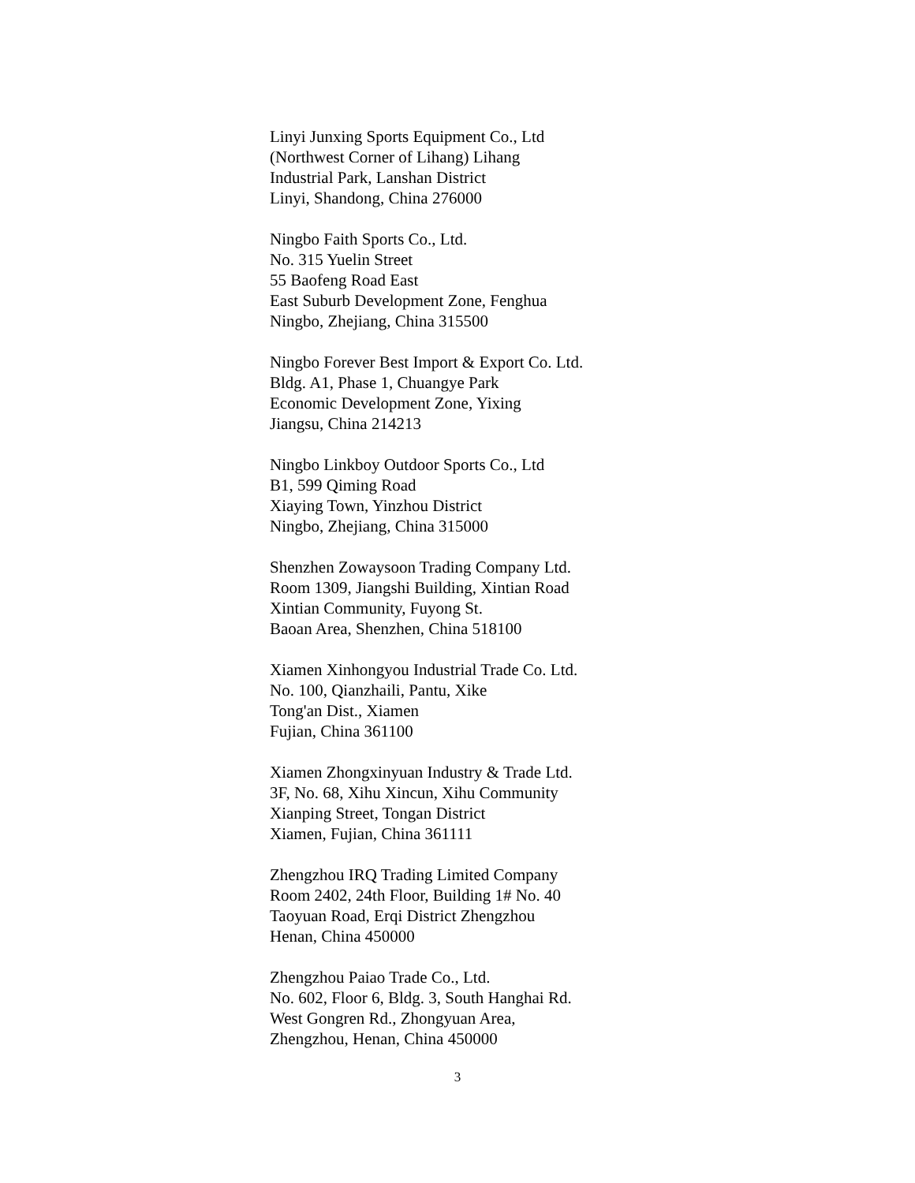Linyi Junxing Sports Equipment Co., Ltd
(Northwest Corner of Lihang) Lihang
Industrial Park, Lanshan District
Linyi, Shandong, China 276000
Ningbo Faith Sports Co., Ltd.
No. 315 Yuelin Street
55 Baofeng Road East
East Suburb Development Zone, Fenghua
Ningbo, Zhejiang, China 315500
Ningbo Forever Best Import & Export Co. Ltd.
Bldg. A1, Phase 1, Chuangye Park
Economic Development Zone, Yixing
Jiangsu, China 214213
Ningbo Linkboy Outdoor Sports Co., Ltd
B1, 599 Qiming Road
Xiaying Town, Yinzhou District
Ningbo, Zhejiang, China 315000
Shenzhen Zowaysoon Trading Company Ltd.
Room 1309, Jiangshi Building, Xintian Road
Xintian Community, Fuyong St.
Baoan Area, Shenzhen, China 518100
Xiamen Xinhongyou Industrial Trade Co. Ltd.
No. 100, Qianzhaili, Pantu, Xike
Tong'an Dist., Xiamen
Fujian, China 361100
Xiamen Zhongxinyuan Industry & Trade Ltd.
3F, No. 68, Xihu Xincun, Xihu Community
Xianping Street, Tongan District
Xiamen, Fujian, China 361111
Zhengzhou IRQ Trading Limited Company
Room 2402, 24th Floor, Building 1# No. 40
Taoyuan Road, Erqi District Zhengzhou
Henan, China 450000
Zhengzhou Paiao Trade Co., Ltd.
No. 602, Floor 6, Bldg. 3, South Hanghai Rd.
West Gongren Rd., Zhongyuan Area,
Zhengzhou, Henan, China 450000
3